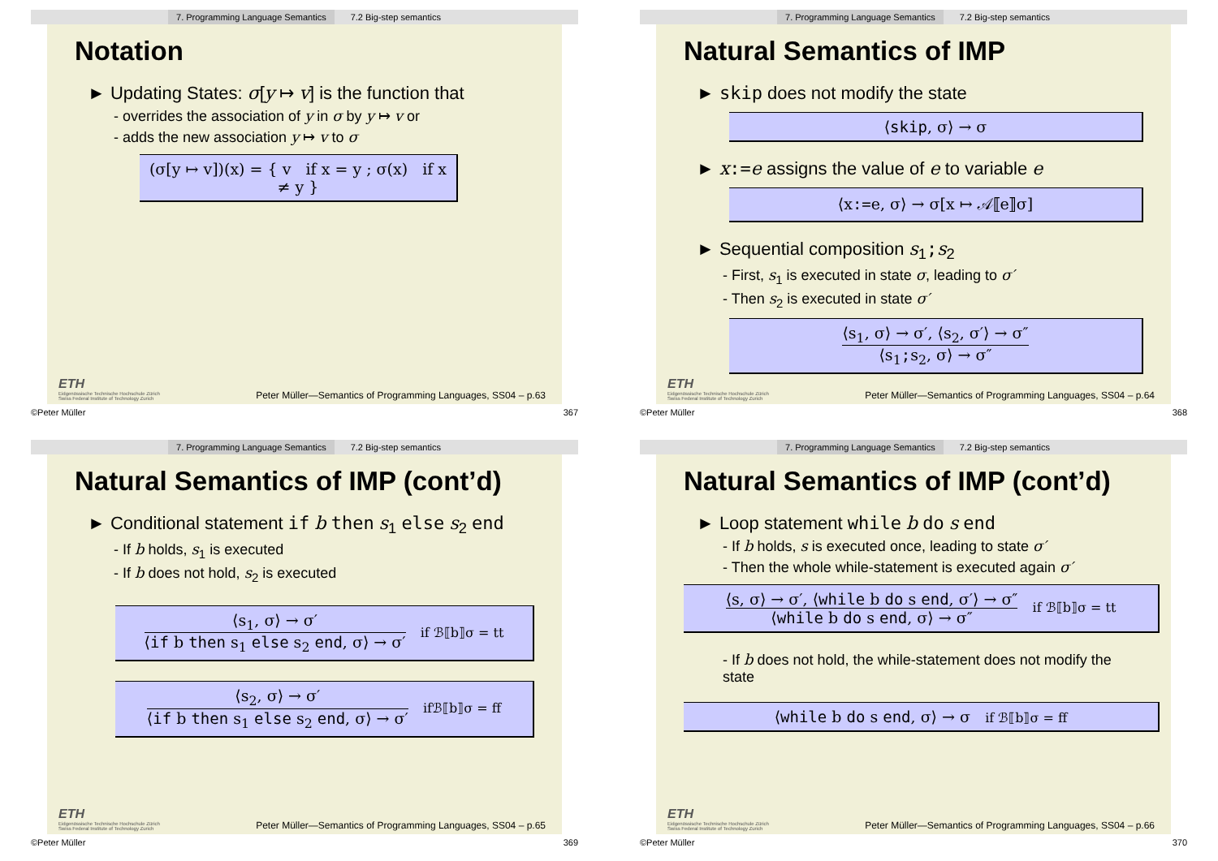7. Programming Language Semantics 7.2 Big-step semantics
Notation
► Updating States: σ[y ↦ v] is the function that
- overrides the association of y in σ by y ↦ v or
- adds the new association y ↦ v to σ
(σ[y ↦ v])(x) = { v if x = y ; σ(x) if x ≠ y }
ETH
Eidgenössische Technische Hochschule Zürich
Swiss Federal Institute of Technology Zurich
Peter Müller—Semantics of Programming Languages, SS04 – p.63
©Peter Müller 367
7. Programming Language Semantics 7.2 Big-step semantics
Natural Semantics of IMP
► skip does not modify the state
⟨skip, σ⟩ → σ
► x:=e assigns the value of e to variable e
⟨x:=e, σ⟩ → σ[x ↦ 𝒜⟦e⟧σ]
► Sequential composition s<sub>1</sub>;s<sub>2</sub>
- First, s<sub>1</sub> is executed in state σ, leading to σ′
- Then s<sub>2</sub> is executed in state σ′
⟨s<sub>1</sub>, σ⟩ → σ′, ⟨s<sub>2</sub>, σ′⟩ → σ″
⟨s<sub>1</sub>;s<sub>2</sub>, σ⟩ → σ″
ETH
Eidgenössische Technische Hochschule Zürich
Swiss Federal Institute of Technology Zurich
Peter Müller—Semantics of Programming Languages, SS04 – p.64
©Peter Müller 368
7. Programming Language Semantics 7.2 Big-step semantics
Natural Semantics of IMP (cont’d)
► Conditional statement if b then s<sub>1</sub> else s<sub>2</sub> end
- If b holds, s<sub>1</sub> is executed
- If b does not hold, s<sub>2</sub> is executed
⟨s<sub>1</sub>, σ⟩ → σ′
⟨if b then s<sub>1</sub> else s<sub>2</sub> end, σ⟩ → σ′
if ℬ⟦b⟧σ = tt
⟨s<sub>2</sub>, σ⟩ → σ′
⟨if b then s<sub>1</sub> else s<sub>2</sub> end, σ⟩ → σ′
ifℬ⟦b⟧σ = ff
ETH
Eidgenössische Technische Hochschule Zürich
Swiss Federal Institute of Technology Zurich
Peter Müller—Semantics of Programming Languages, SS04 – p.65
©Peter Müller 369
7. Programming Language Semantics 7.2 Big-step semantics
Natural Semantics of IMP (cont’d)
► Loop statement while b do s end
- If b holds, s is executed once, leading to state σ′
- Then the whole while-statement is executed again σ′
⟨s, σ⟩ → σ′, ⟨while b do s end, σ′⟩ → σ″
⟨while b do s end, σ⟩ → σ″
if ℬ⟦b⟧σ = tt
- If b does not hold, the while-statement does not modify the state
⟨while b do s end, σ⟩ → σ if ℬ⟦b⟧σ = ff
ETH
Eidgenössische Technische Hochschule Zürich
Swiss Federal Institute of Technology Zurich
Peter Müller—Semantics of Programming Languages, SS04 – p.66
©Peter Müller 370